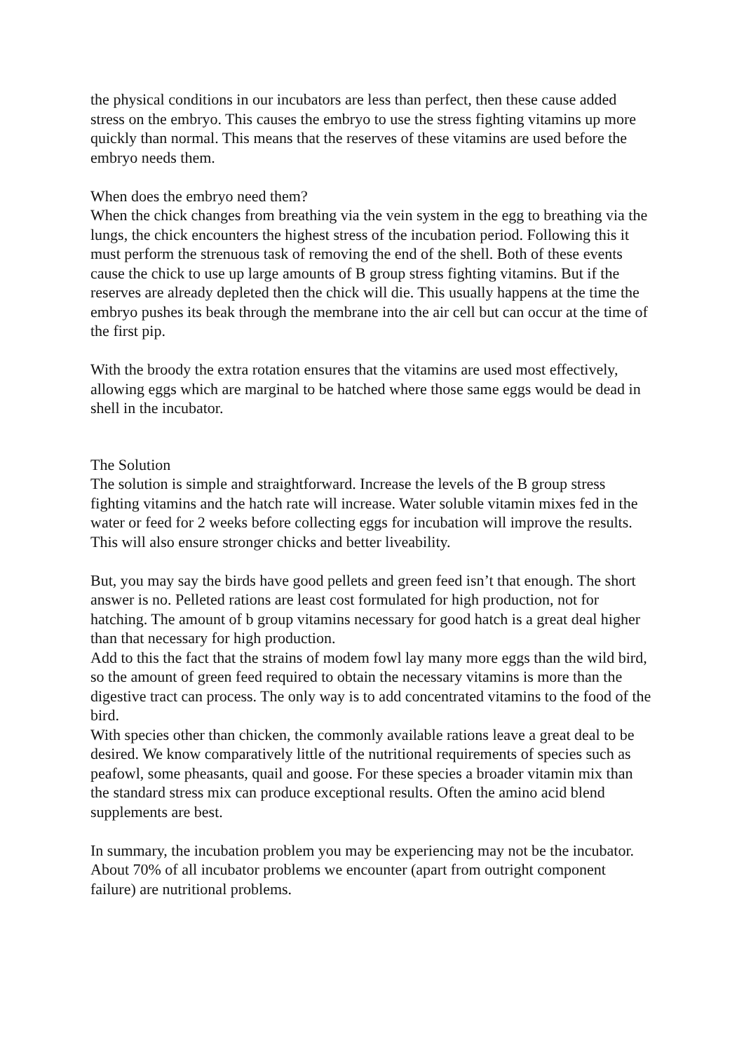the physical conditions in our incubators are less than perfect, then these cause added stress on the embryo. This causes the embryo to use the stress fighting vitamins up more quickly than normal. This means that the reserves of these vitamins are used before the embryo needs them.
When does the embryo need them?
When the chick changes from breathing via the vein system in the egg to breathing via the lungs, the chick encounters the highest stress of the incubation period. Following this it must perform the strenuous task of removing the end of the shell. Both of these events cause the chick to use up large amounts of B group stress fighting vitamins. But if the reserves are already depleted then the chick will die. This usually happens at the time the embryo pushes its beak through the membrane into the air cell but can occur at the time of the first pip.
With the broody the extra rotation ensures that the vitamins are used most effectively, allowing eggs which are marginal to be hatched where those same eggs would be dead in shell in the incubator.
The Solution
The solution is simple and straightforward. Increase the levels of the B group stress fighting vitamins and the hatch rate will increase. Water soluble vitamin mixes fed in the water or feed for 2 weeks before collecting eggs for incubation will improve the results. This will also ensure stronger chicks and better liveability.
But, you may say the birds have good pellets and green feed isn’t that enough. The short answer is no. Pelleted rations are least cost formulated for high production, not for hatching. The amount of b group vitamins necessary for good hatch is a great deal higher than that necessary for high production.
Add to this the fact that the strains of modem fowl lay many more eggs than the wild bird, so the amount of green feed required to obtain the necessary vitamins is more than the digestive tract can process. The only way is to add concentrated vitamins to the food of the bird.
With species other than chicken, the commonly available rations leave a great deal to be desired. We know comparatively little of the nutritional requirements of species such as peafowl, some pheasants, quail and goose. For these species a broader vitamin mix than the standard stress mix can produce exceptional results. Often the amino acid blend supplements are best.
In summary, the incubation problem you may be experiencing may not be the incubator. About 70% of all incubator problems we encounter (apart from outright component failure) are nutritional problems.